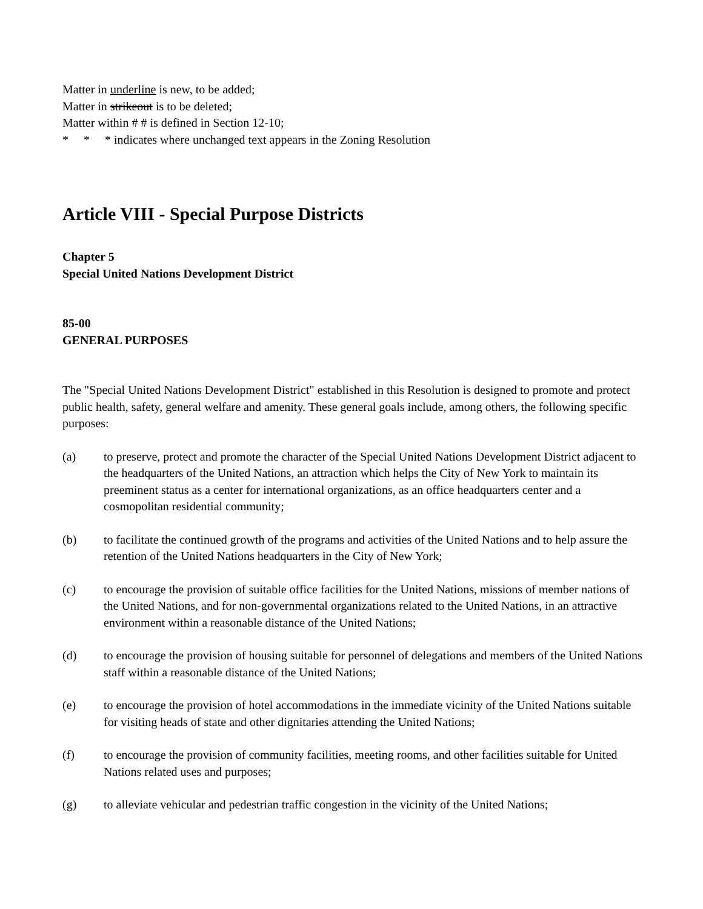Matter in underline is new, to be added;
Matter in strikeout is to be deleted;
Matter within # # is defined in Section 12-10;
* * * indicates where unchanged text appears in the Zoning Resolution
Article VIII - Special Purpose Districts
Chapter 5
Special United Nations Development District
85-00
GENERAL PURPOSES
The "Special United Nations Development District" established in this Resolution is designed to promote and protect public health, safety, general welfare and amenity. These general goals include, among others, the following specific purposes:
(a) to preserve, protect and promote the character of the Special United Nations Development District adjacent to the headquarters of the United Nations, an attraction which helps the City of New York to maintain its preeminent status as a center for international organizations, as an office headquarters center and a cosmopolitan residential community;
(b) to facilitate the continued growth of the programs and activities of the United Nations and to help assure the retention of the United Nations headquarters in the City of New York;
(c) to encourage the provision of suitable office facilities for the United Nations, missions of member nations of the United Nations, and for non-governmental organizations related to the United Nations, in an attractive environment within a reasonable distance of the United Nations;
(d) to encourage the provision of housing suitable for personnel of delegations and members of the United Nations staff within a reasonable distance of the United Nations;
(e) to encourage the provision of hotel accommodations in the immediate vicinity of the United Nations suitable for visiting heads of state and other dignitaries attending the United Nations;
(f) to encourage the provision of community facilities, meeting rooms, and other facilities suitable for United Nations related uses and purposes;
(g) to alleviate vehicular and pedestrian traffic congestion in the vicinity of the United Nations;